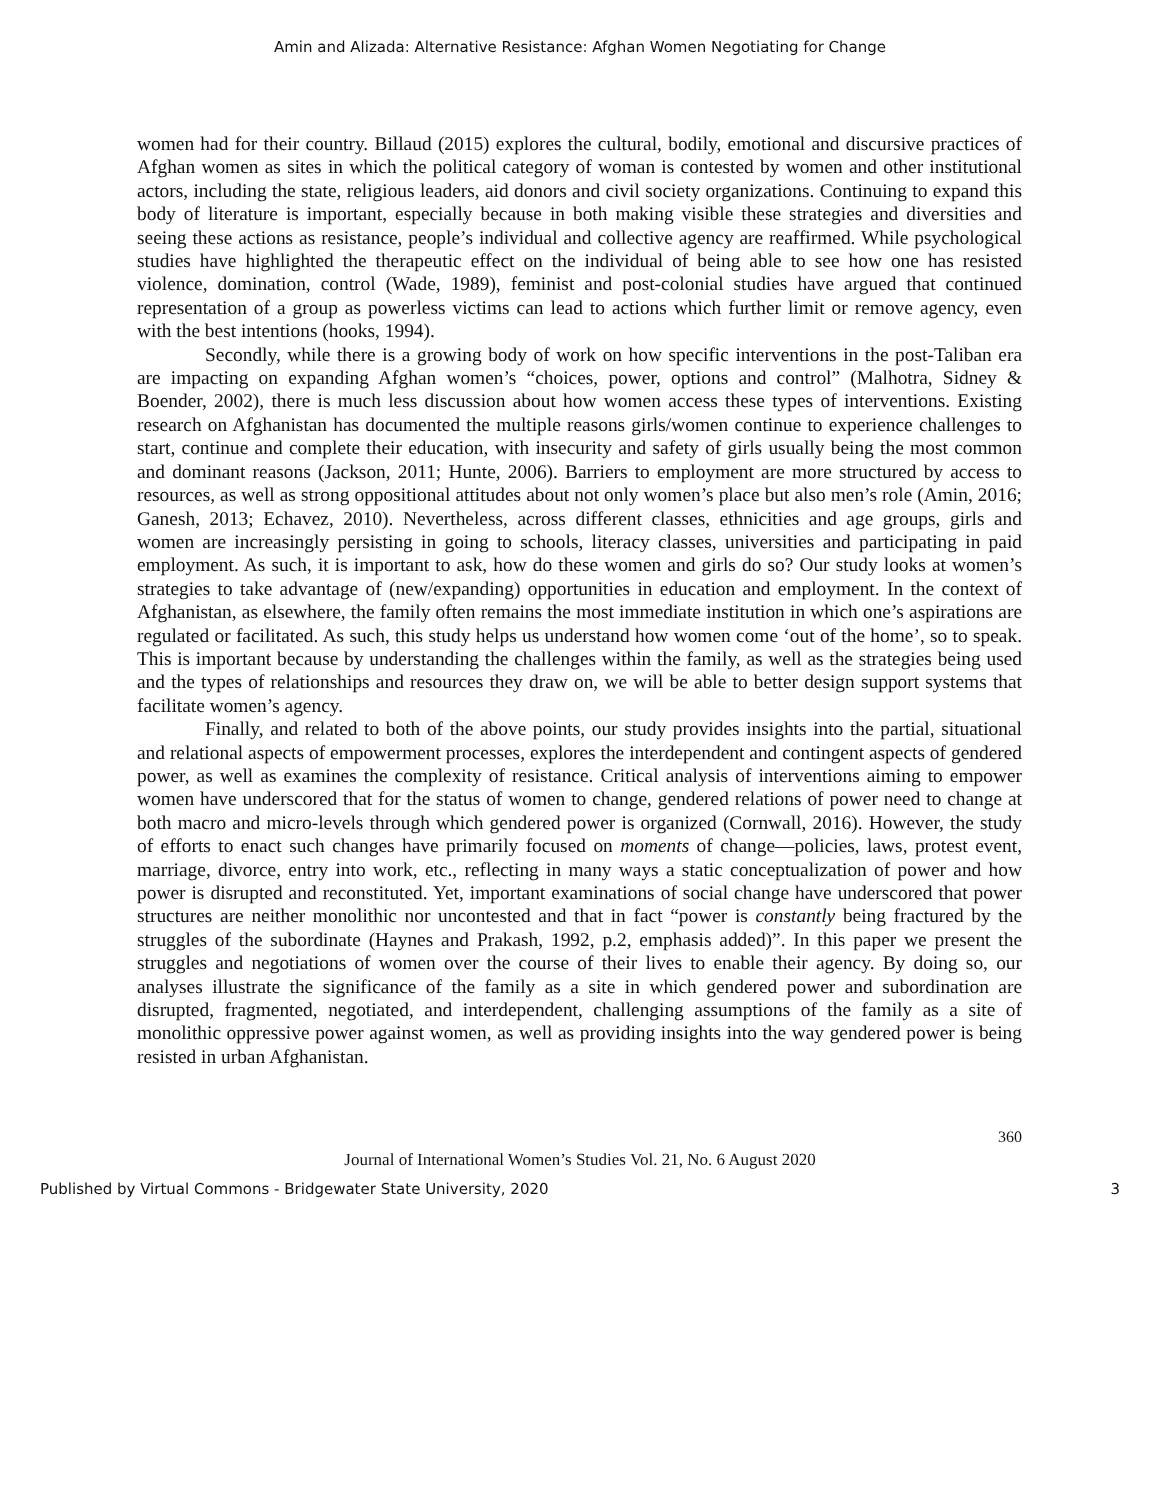Amin and Alizada: Alternative Resistance: Afghan Women Negotiating for Change
women had for their country. Billaud (2015) explores the cultural, bodily, emotional and discursive practices of Afghan women as sites in which the political category of woman is contested by women and other institutional actors, including the state, religious leaders, aid donors and civil society organizations. Continuing to expand this body of literature is important, especially because in both making visible these strategies and diversities and seeing these actions as resistance, people’s individual and collective agency are reaffirmed. While psychological studies have highlighted the therapeutic effect on the individual of being able to see how one has resisted violence, domination, control (Wade, 1989), feminist and post-colonial studies have argued that continued representation of a group as powerless victims can lead to actions which further limit or remove agency, even with the best intentions (hooks, 1994).
Secondly, while there is a growing body of work on how specific interventions in the post-Taliban era are impacting on expanding Afghan women’s “choices, power, options and control” (Malhotra, Sidney & Boender, 2002), there is much less discussion about how women access these types of interventions. Existing research on Afghanistan has documented the multiple reasons girls/women continue to experience challenges to start, continue and complete their education, with insecurity and safety of girls usually being the most common and dominant reasons (Jackson, 2011; Hunte, 2006). Barriers to employment are more structured by access to resources, as well as strong oppositional attitudes about not only women’s place but also men’s role (Amin, 2016; Ganesh, 2013; Echavez, 2010). Nevertheless, across different classes, ethnicities and age groups, girls and women are increasingly persisting in going to schools, literacy classes, universities and participating in paid employment. As such, it is important to ask, how do these women and girls do so? Our study looks at women’s strategies to take advantage of (new/expanding) opportunities in education and employment. In the context of Afghanistan, as elsewhere, the family often remains the most immediate institution in which one’s aspirations are regulated or facilitated. As such, this study helps us understand how women come ‘out of the home’, so to speak. This is important because by understanding the challenges within the family, as well as the strategies being used and the types of relationships and resources they draw on, we will be able to better design support systems that facilitate women’s agency.
Finally, and related to both of the above points, our study provides insights into the partial, situational and relational aspects of empowerment processes, explores the interdependent and contingent aspects of gendered power, as well as examines the complexity of resistance. Critical analysis of interventions aiming to empower women have underscored that for the status of women to change, gendered relations of power need to change at both macro and micro-levels through which gendered power is organized (Cornwall, 2016). However, the study of efforts to enact such changes have primarily focused on moments of change—policies, laws, protest event, marriage, divorce, entry into work, etc., reflecting in many ways a static conceptualization of power and how power is disrupted and reconstituted. Yet, important examinations of social change have underscored that power structures are neither monolithic nor uncontested and that in fact “power is constantly being fractured by the struggles of the subordinate (Haynes and Prakash, 1992, p.2, emphasis added)”. In this paper we present the struggles and negotiations of women over the course of their lives to enable their agency. By doing so, our analyses illustrate the significance of the family as a site in which gendered power and subordination are disrupted, fragmented, negotiated, and interdependent, challenging assumptions of the family as a site of monolithic oppressive power against women, as well as providing insights into the way gendered power is being resisted in urban Afghanistan.
360
Journal of International Women’s Studies Vol. 21, No. 6 August 2020
Published by Virtual Commons - Bridgewater State University, 2020 3